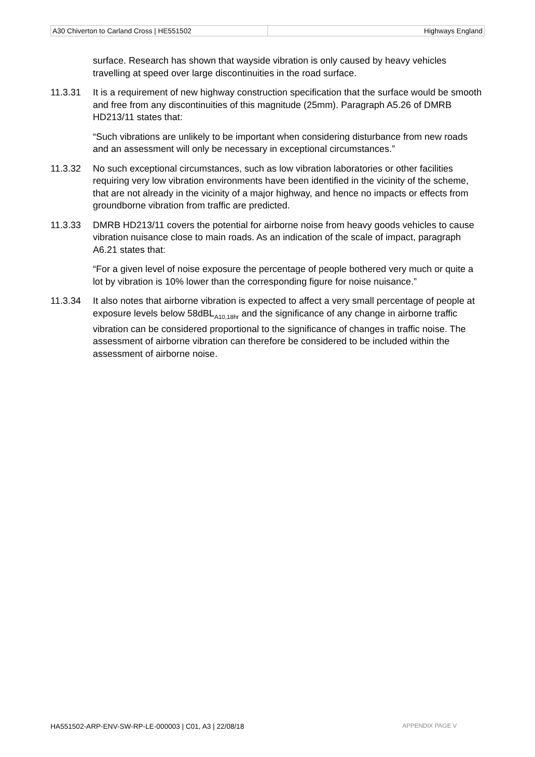| A30 Chiverton to Carland Cross / HE551502 | Highways England |
surface. Research has shown that wayside vibration is only caused by heavy vehicles travelling at speed over large discontinuities in the road surface.
11.3.31 It is a requirement of new highway construction specification that the surface would be smooth and free from any discontinuities of this magnitude (25mm). Paragraph A5.26 of DMRB HD213/11 states that:
“Such vibrations are unlikely to be important when considering disturbance from new roads and an assessment will only be necessary in exceptional circumstances.”
11.3.32 No such exceptional circumstances, such as low vibration laboratories or other facilities requiring very low vibration environments have been identified in the vicinity of the scheme, that are not already in the vicinity of a major highway, and hence no impacts or effects from groundborne vibration from traffic are predicted.
11.3.33 DMRB HD213/11 covers the potential for airborne noise from heavy goods vehicles to cause vibration nuisance close to main roads. As an indication of the scale of impact, paragraph A6.21 states that:
“For a given level of noise exposure the percentage of people bothered very much or quite a lot by vibration is 10% lower than the corresponding figure for noise nuisance.”
11.3.34 It also notes that airborne vibration is expected to affect a very small percentage of people at exposure levels below 58dBL<sub>A10,18hr</sub> and the significance of any change in airborne traffic vibration can be considered proportional to the significance of changes in traffic noise. The assessment of airborne vibration can therefore be considered to be included within the assessment of airborne noise.
HA551502-ARP-ENV-SW-RP-LE-000003 | C01, A3 | 22/08/18 APPENDIX PAGE V